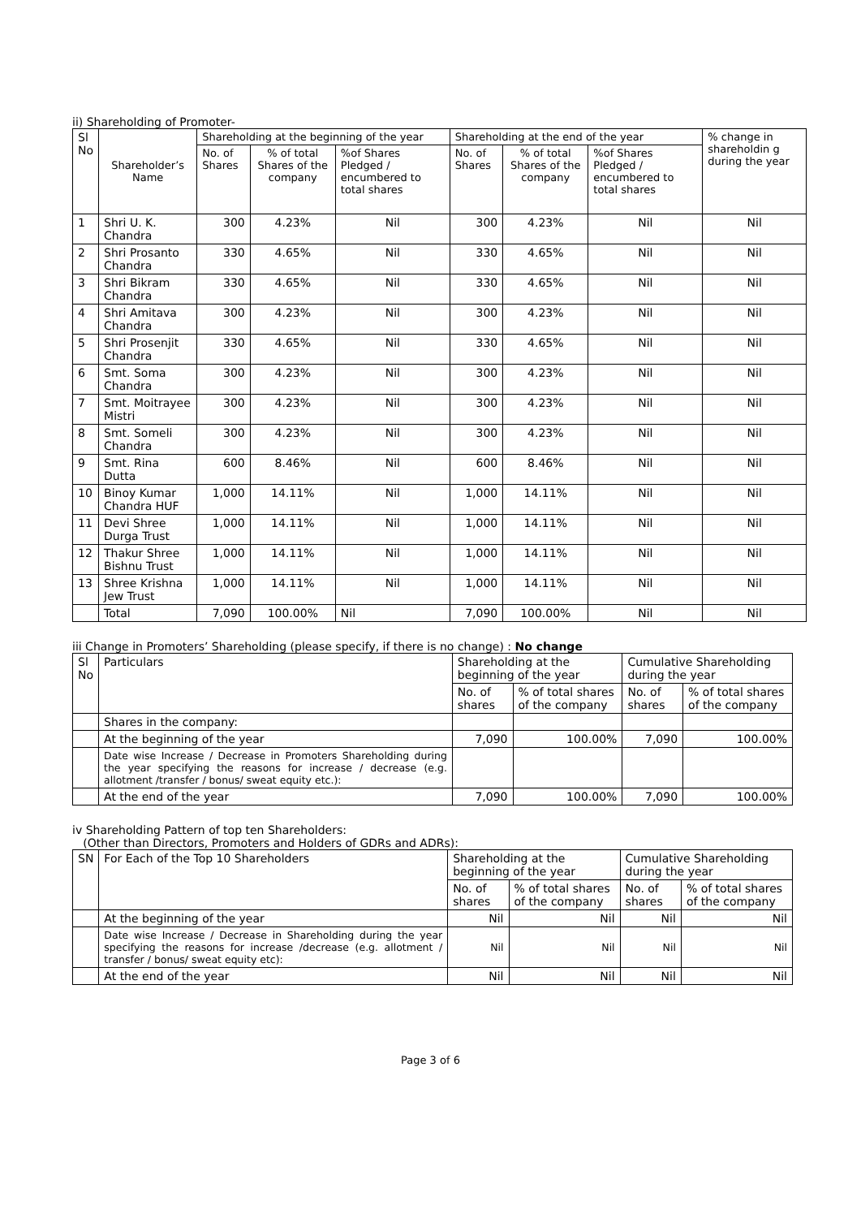ii) Shareholding of Promoter-
| Sl No | Shareholder’s Name | Shareholding at the beginning of the year | | | Shareholding at the end of the year | | | % change in shareholdin g during the year |
| --- | --- | --- | --- | --- | --- | --- | --- | --- |
| | | No. of Shares | % of total Shares of the company | %of Shares Pledged / encumbered to total shares | No. of Shares | % of total Shares of the company | %of Shares Pledged / encumbered to total shares | |
| 1 | Shri U. K. Chandra | 300 | 4.23% | Nil | 300 | 4.23% | Nil | Nil |
| 2 | Shri Prosanto Chandra | 330 | 4.65% | Nil | 330 | 4.65% | Nil | Nil |
| 3 | Shri Bikram Chandra | 330 | 4.65% | Nil | 330 | 4.65% | Nil | Nil |
| 4 | Shri Amitava Chandra | 300 | 4.23% | Nil | 300 | 4.23% | Nil | Nil |
| 5 | Shri Prosenjit Chandra | 330 | 4.65% | Nil | 330 | 4.65% | Nil | Nil |
| 6 | Smt. Soma Chandra | 300 | 4.23% | Nil | 300 | 4.23% | Nil | Nil |
| 7 | Smt. Moitrayee Mistri | 300 | 4.23% | Nil | 300 | 4.23% | Nil | Nil |
| 8 | Smt. Someli Chandra | 300 | 4.23% | Nil | 300 | 4.23% | Nil | Nil |
| 9 | Smt. Rina Dutta | 600 | 8.46% | Nil | 600 | 8.46% | Nil | Nil |
| 10 | Binoy Kumar Chandra HUF | 1,000 | 14.11% | Nil | 1,000 | 14.11% | Nil | Nil |
| 11 | Devi Shree Durga Trust | 1,000 | 14.11% | Nil | 1,000 | 14.11% | Nil | Nil |
| 12 | Thakur Shree Bishnu Trust | 1,000 | 14.11% | Nil | 1,000 | 14.11% | Nil | Nil |
| 13 | Shree Krishna Jew Trust | 1,000 | 14.11% | Nil | 1,000 | 14.11% | Nil | Nil |
| | Total | 7,090 | 100.00% | Nil | 7,090 | 100.00% | Nil | Nil |
iii Change in Promoters’ Shareholding (please specify, if there is no change) : No change
| Sl No | Particulars | Shareholding at the beginning of the year | | Cumulative Shareholding during the year | |
| --- | --- | --- | --- | --- | --- |
| | | No. of shares | % of total shares of the company | No. of shares | % of total shares of the company |
| | Shares in the company: | | | | |
| | At the beginning of the year | 7,090 | 100.00% | 7,090 | 100.00% |
| | Date wise Increase / Decrease in Promoters Shareholding during the year specifying the reasons for increase / decrease (e.g. allotment /transfer / bonus/ sweat equity etc.): | | | | |
| | At the end of the year | 7,090 | 100.00% | 7,090 | 100.00% |
iv Shareholding Pattern of top ten Shareholders:
(Other than Directors, Promoters and Holders of GDRs and ADRs):
| SN | For Each of the Top 10 Shareholders | Shareholding at the beginning of the year | | Cumulative Shareholding during the year | |
| --- | --- | --- | --- | --- | --- |
| | | No. of shares | % of total shares of the company | No. of shares | % of total shares of the company |
| | At the beginning of the year | Nil | Nil | Nil | Nil |
| | Date wise Increase / Decrease in Shareholding during the year specifying the reasons for increase /decrease (e.g. allotment / transfer / bonus/ sweat equity etc): | Nil | Nil | Nil | Nil |
| | At the end of the year | Nil | Nil | Nil | Nil |
Page 3 of 6